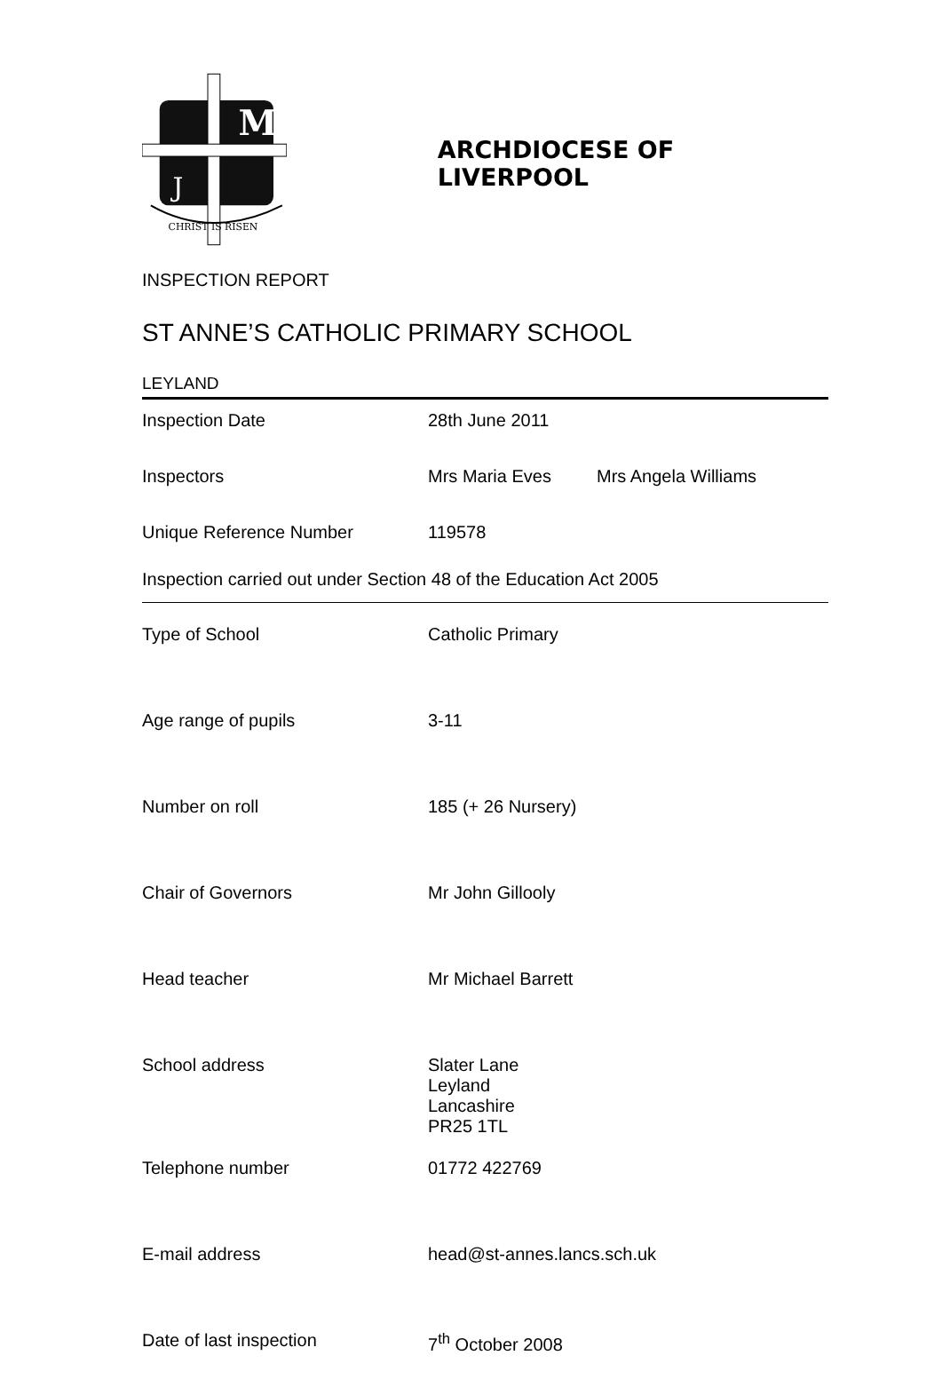M
J
CHRIST IS RISEN
ARCHDIOCESE OF LIVERPOOL
INSPECTION REPORT
ST ANNE’S CATHOLIC PRIMARY SCHOOL
LEYLAND
| Inspection Date | 28th June 2011 | |
| Inspectors | Mrs Maria Eves | Mrs Angela Williams |
| Unique Reference Number | 119578 | |
Inspection carried out under Section 48 of the Education Act 2005
| Type of School | Catholic Primary |
| Age range of pupils | 3-11 |
| Number on roll | 185 (+ 26 Nursery) |
| Chair of Governors | Mr John Gillooly |
| Head teacher | Mr Michael Barrett |
| School address | Slater Lane Leyland Lancashire PR25 1TL |
| Telephone number | 01772 422769 |
| E-mail address | head@st-annes.lancs.sch.uk |
| Date of last inspection | 7<sup>th</sup> October 2008 |